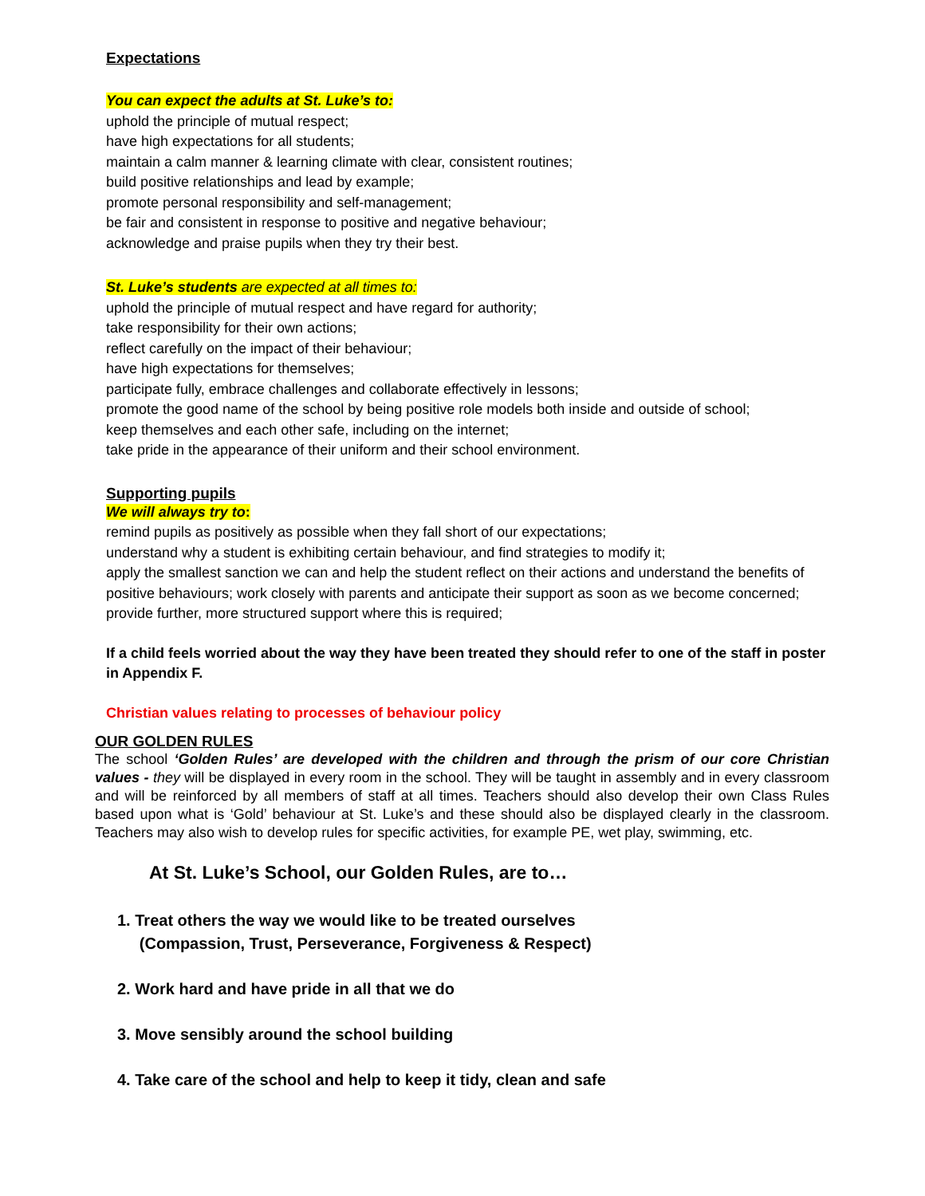Expectations
You can expect the adults at St. Luke’s to:
uphold the principle of mutual respect;
have high expectations for all students;
maintain a calm manner & learning climate with clear, consistent routines;
build positive relationships and lead by example;
promote personal responsibility and self-management;
be fair and consistent in response to positive and negative behaviour;
acknowledge and praise pupils when they try their best.
St. Luke’s students are expected at all times to:
uphold the principle of mutual respect and have regard for authority;
take responsibility for their own actions;
reflect carefully on the impact of their behaviour;
have high expectations for themselves;
participate fully, embrace challenges and collaborate effectively in lessons;
promote the good name of the school by being positive role models both inside and outside of school;
keep themselves and each other safe, including on the internet;
take pride in the appearance of their uniform and their school environment.
Supporting pupils
We will always try to:
remind pupils as positively as possible when they fall short of our expectations;
understand why a student is exhibiting certain behaviour, and find strategies to modify it;
apply the smallest sanction we can and help the student reflect on their actions and understand the benefits of positive behaviours; work closely with parents and anticipate their support as soon as we become concerned; provide further, more structured support where this is required;
If a child feels worried about the way they have been treated they should refer to one of the staff in poster in Appendix F.
Christian values relating to processes of behaviour policy
OUR GOLDEN RULES
The school ‘Golden Rules’ are developed with the children and through the prism of our core Christian values - they will be displayed in every room in the school. They will be taught in assembly and in every classroom and will be reinforced by all members of staff at all times. Teachers should also develop their own Class Rules based upon what is ‘Gold’ behaviour at St. Luke’s and these should also be displayed clearly in the classroom. Teachers may also wish to develop rules for specific activities, for example PE, wet play, swimming, etc.
At St. Luke’s School, our Golden Rules, are to…
1. Treat others the way we would like to be treated ourselves
(Compassion, Trust, Perseverance, Forgiveness & Respect)
2. Work hard and have pride in all that we do
3. Move sensibly around the school building
4. Take care of the school and help to keep it tidy, clean and safe